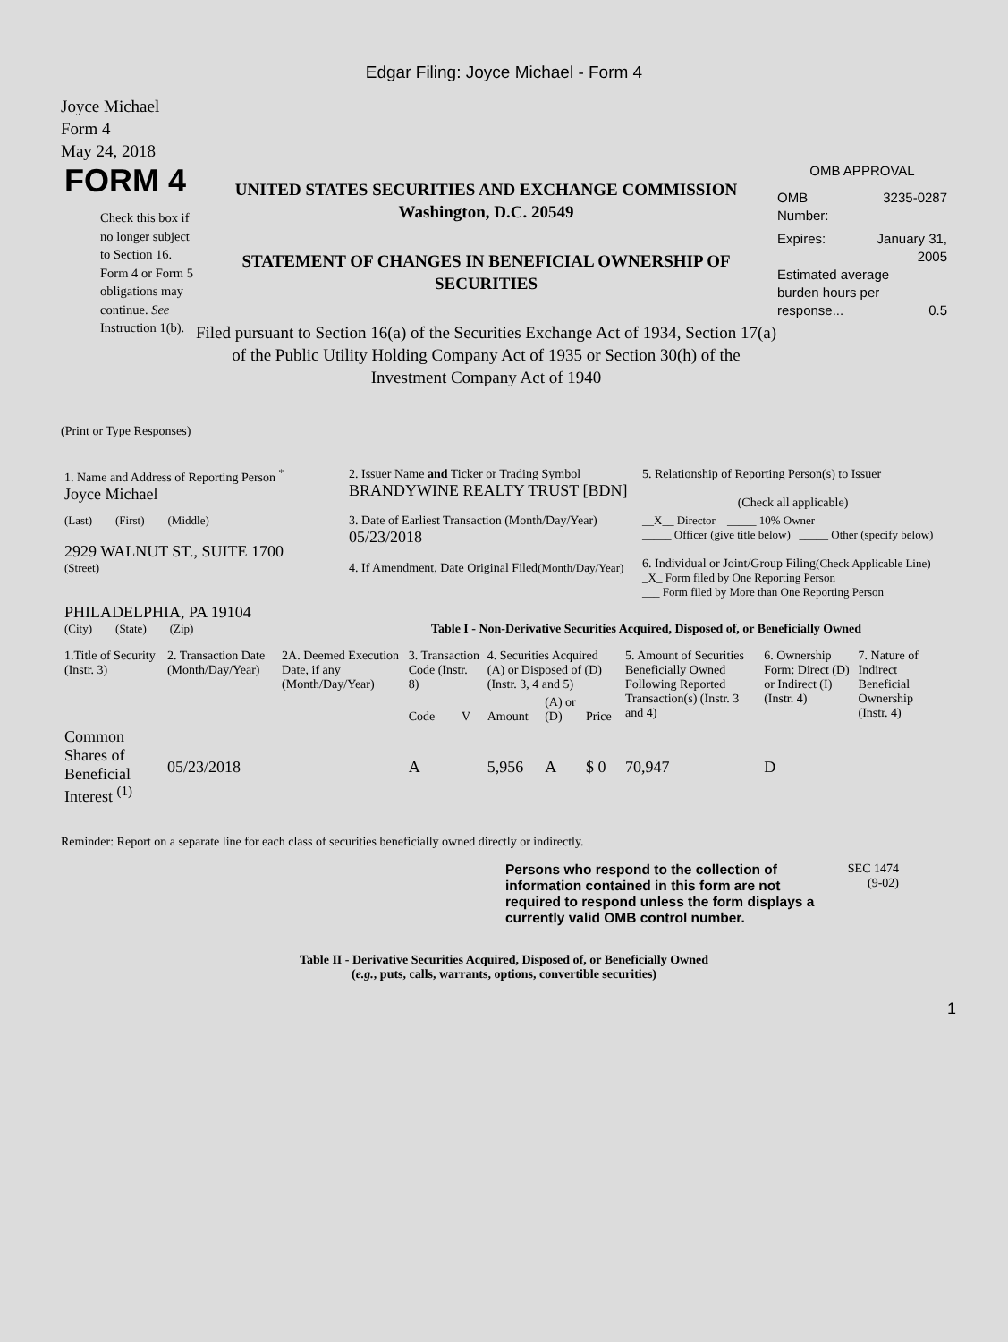Edgar Filing: Joyce Michael - Form 4
Joyce Michael
Form 4
May 24, 2018
FORM 4
Check this box if no longer subject to Section 16. Form 4 or Form 5 obligations may continue. See Instruction 1(b).
UNITED STATES SECURITIES AND EXCHANGE COMMISSION
Washington, D.C. 20549
STATEMENT OF CHANGES IN BENEFICIAL OWNERSHIP OF SECURITIES
Filed pursuant to Section 16(a) of the Securities Exchange Act of 1934, Section 17(a) of the Public Utility Holding Company Act of 1935 or Section 30(h) of the Investment Company Act of 1940
OMB APPROVAL
OMB
Number: 3235-0287
Expires: January 31,
2005
Estimated average burden hours per response... 0.5
(Print or Type Responses)
| 1. Name and Address of Reporting Person <sup>*</sup> Joyce Michael | 2. Issuer Name and Ticker or Trading Symbol BRANDYWINE REALTY TRUST [BDN] | 5. Relationship of Reporting Person(s) to Issuer (Check all applicable) |
| (Last) (First) (Middle) 2929 WALNUT ST., SUITE 1700 (Street) | 3. Date of Earliest Transaction (Month/Day/Year) 05/23/2018 4. If Amendment, Date Original Filed (Month/Day/Year) | __X__ Director _____ 10% Owner _____ Officer (give title below) _____ Other (specify below) 6. Individual or Joint/Group Filing (Check Applicable Line) _X_ Form filed by One Reporting Person ___ Form filed by More than One Reporting Person |
| PHILADELPHIA, PA 19104 (City) (State) (Zip) | Table I - Non-Derivative Securities Acquired, Disposed of, or Beneficially Owned | |
| 1.Title of Security (Instr. 3) | 2. Transaction Date (Month/Day/Year) | 2A. Deemed Execution Date, if any (Month/Day/Year) | 3. Transaction Code (Instr. 8) | | 4. Securities Acquired (A) or Disposed of (D) (Instr. 3, 4 and 5) | | | 5. Amount of Securities Beneficially Owned Following Reported Transaction(s) (Instr. 3 and 4) | 6. Ownership Form: Direct (D) or Indirect (I) (Instr. 4) | 7. Nature of Indirect Beneficial Ownership (Instr. 4) |
| --- | --- | --- | --- | --- | --- | --- | --- | --- | --- | --- |
| | | | Code | V | Amount | (A) or (D) | Price | | | |
| Common Shares of Beneficial Interest <sup>(1)</sup> | 05/23/2018 | | A | | 5,956 | A | $ 0 | 70,947 | D | |
Reminder: Report on a separate line for each class of securities beneficially owned directly or indirectly.
Persons who respond to the collection of information contained in this form are not required to respond unless the form displays a currently valid OMB control number.
SEC 1474
(9-02)
Table II - Derivative Securities Acquired, Disposed of, or Beneficially Owned
(e.g., puts, calls, warrants, options, convertible securities)
1